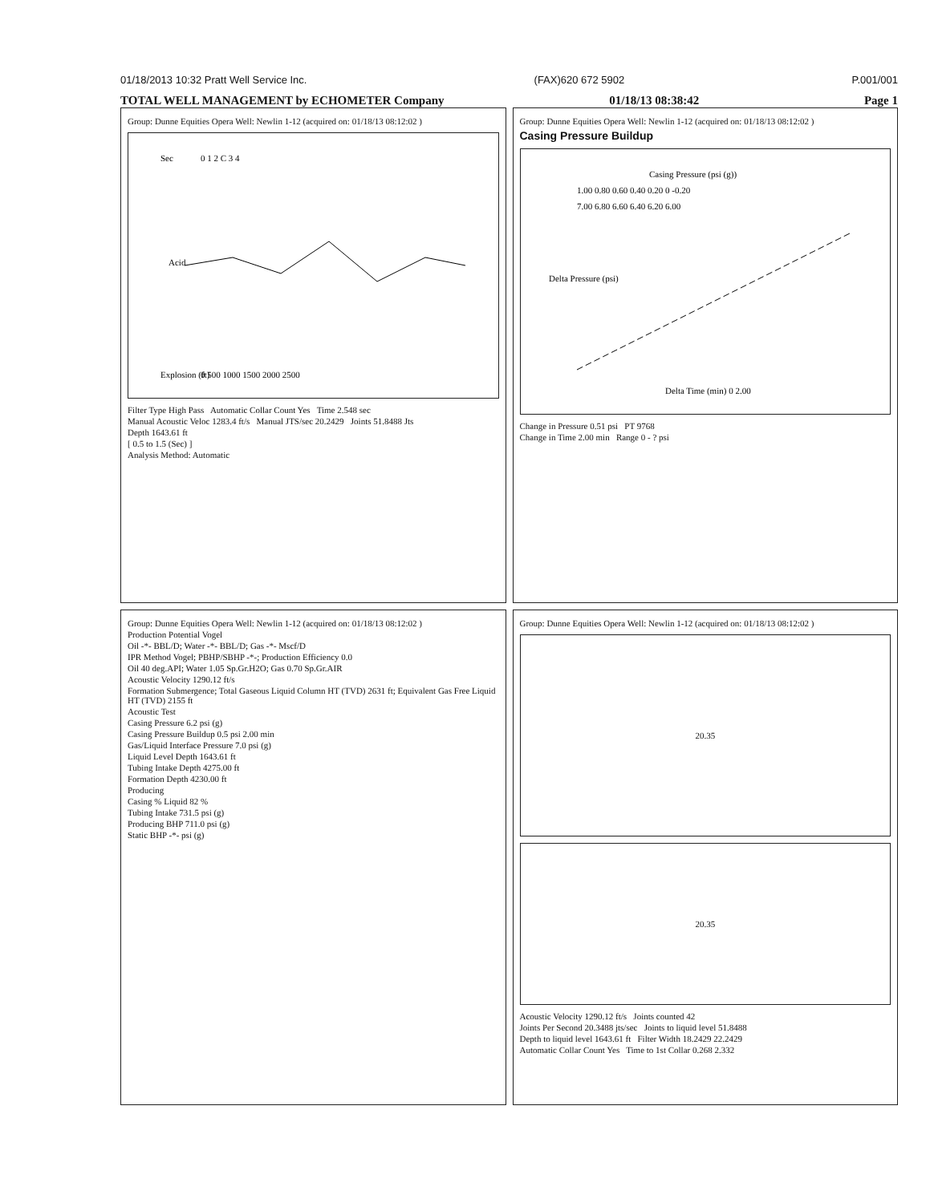01/18/2013 10:32 Pratt Well Service Inc. (FAX)620 672 5902 P.001/001
TOTAL WELL MANAGEMENT by ECHOMETER Company 01/18/13 08:38:42 Page 1
Group: Dunne Equities Opera Well: Newlin 1-12 (acquired on: 01/18/13 08:12:02 )
Sec
Explosion (ft)
0 500 1000 1500 2000 2500
0 1 2 C 3 4
Acid
Filter Type High Pass Automatic Collar Count Yes Time 2.548 sec
Manual Acoustic Veloc 1283.4 ft/s Manual JTS/sec 20.2429 Joints 51.8488 Jts
Depth 1643.61 ft
[ 0.5 to 1.5 (Sec) ]
Analysis Method: Automatic
Group: Dunne Equities Opera Well: Newlin 1-12 (acquired on: 01/18/13 08:12:02 )
Casing Pressure Buildup
Delta Pressure (psi)
Casing Pressure (psi (g))
1.00 0.80 0.60 0.40 0.20 0 -0.20
7.00 6.80 6.60 6.40 6.20 6.00
Delta Time (min) 0 2.00
Change in Pressure 0.51 psi PT 9768
Change in Time 2.00 min Range 0 - ? psi
Group: Dunne Equities Opera Well: Newlin 1-12 (acquired on: 01/18/13 08:12:02 )
Production Potential Vogel
Oil -*- BBL/D; Water -*- BBL/D; Gas -*- Mscf/D
IPR Method Vogel; PBHP/SBHP -*-; Production Efficiency 0.0
Oil 40 deg.API; Water 1.05 Sp.Gr.H2O; Gas 0.70 Sp.Gr.AIR
Acoustic Velocity 1290.12 ft/s
Formation Submergence; Total Gaseous Liquid Column HT (TVD) 2631 ft; Equivalent Gas Free Liquid HT (TVD) 2155 ft
Acoustic Test
Casing Pressure 6.2 psi (g)
Casing Pressure Buildup 0.5 psi 2.00 min
Gas/Liquid Interface Pressure 7.0 psi (g)
Liquid Level Depth 1643.61 ft
Tubing Intake Depth 4275.00 ft
Formation Depth 4230.00 ft
Producing
Casing % Liquid 82 %
Tubing Intake 731.5 psi (g)
Producing BHP 711.0 psi (g)
Static BHP -*- psi (g)
Group: Dunne Equities Opera Well: Newlin 1-12 (acquired on: 01/18/13 08:12:02 )
20.35
20.35
Acoustic Velocity 1290.12 ft/s Joints counted 42
Joints Per Second 20.3488 jts/sec Joints to liquid level 51.8488
Depth to liquid level 1643.61 ft Filter Width 18.2429 22.2429
Automatic Collar Count Yes Time to 1st Collar 0.268 2.332